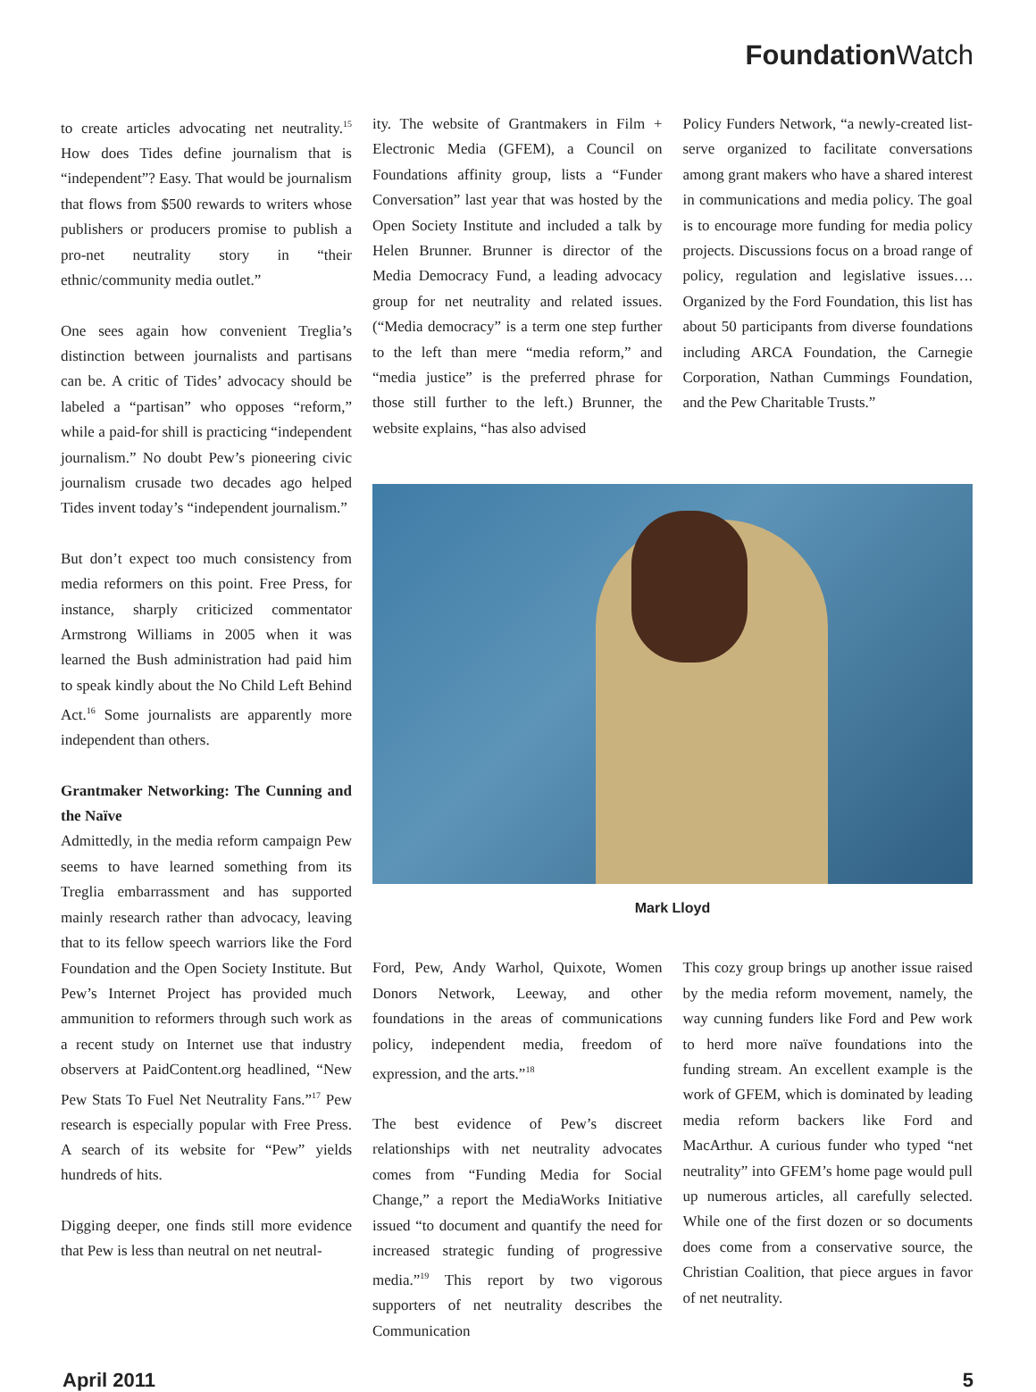Foundation Watch
to create articles advocating net neutrality.<sup>15</sup> How does Tides define journalism that is “independent”? Easy. That would be journalism that flows from $500 rewards to writers whose publishers or producers promise to publish a pro-net neutrality story in “their ethnic/community media outlet.”
One sees again how convenient Treglia’s distinction between journalists and partisans can be. A critic of Tides’ advocacy should be labeled a “partisan” who opposes “reform,” while a paid-for shill is practicing “independent journalism.” No doubt Pew’s pioneering civic journalism crusade two decades ago helped Tides invent today’s “independent journalism.”
But don’t expect too much consistency from media reformers on this point. Free Press, for instance, sharply criticized commentator Armstrong Williams in 2005 when it was learned the Bush administration had paid him to speak kindly about the No Child Left Behind Act.<sup>16</sup> Some journalists are apparently more independent than others.
Grantmaker Networking: The Cunning and the Naïve
Admittedly, in the media reform campaign Pew seems to have learned something from its Treglia embarrassment and has supported mainly research rather than advocacy, leaving that to its fellow speech warriors like the Ford Foundation and the Open Society Institute. But Pew’s Internet Project has provided much ammunition to reformers through such work as a recent study on Internet use that industry observers at PaidContent.org headlined, “New Pew Stats To Fuel Net Neutrality Fans.”<sup>17</sup> Pew research is especially popular with Free Press. A search of its website for “Pew” yields hundreds of hits.
Digging deeper, one finds still more evidence that Pew is less than neutral on net neutral-
ity. The website of Grantmakers in Film + Electronic Media (GFEM), a Council on Foundations affinity group, lists a “Funder Conversation” last year that was hosted by the Open Society Institute and included a talk by Helen Brunner. Brunner is director of the Media Democracy Fund, a leading advocacy group for net neutrality and related issues. (“Media democracy” is a term one step further to the left than mere “media reform,” and “media justice” is the preferred phrase for those still further to the left.) Brunner, the website explains, “has also advised
Policy Funders Network, “a newly-created list-serve organized to facilitate conversations among grant makers who have a shared interest in communications and media policy. The goal is to encourage more funding for media policy projects. Discussions focus on a broad range of policy, regulation and legislative issues…. Organized by the Ford Foundation, this list has about 50 participants from diverse foundations including ARCA Foundation, the Carnegie Corporation, Nathan Cummings Foundation, and the Pew Charitable Trusts.”
Mark Lloyd
Ford, Pew, Andy Warhol, Quixote, Women Donors Network, Leeway, and other foundations in the areas of communications policy, independent media, freedom of expression, and the arts.”<sup>18</sup>
The best evidence of Pew’s discreet relationships with net neutrality advocates comes from “Funding Media for Social Change,” a report the MediaWorks Initiative issued “to document and quantify the need for increased strategic funding of progressive media.”<sup>19</sup> This report by two vigorous supporters of net neutrality describes the Communication
This cozy group brings up another issue raised by the media reform movement, namely, the way cunning funders like Ford and Pew work to herd more naïve foundations into the funding stream. An excellent example is the work of GFEM, which is dominated by leading media reform backers like Ford and MacArthur. A curious funder who typed “net neutrality” into GFEM’s home page would pull up numerous articles, all carefully selected. While one of the first dozen or so documents does come from a conservative source, the Christian Coalition, that piece argues in favor of net neutrality.
April 2011 5